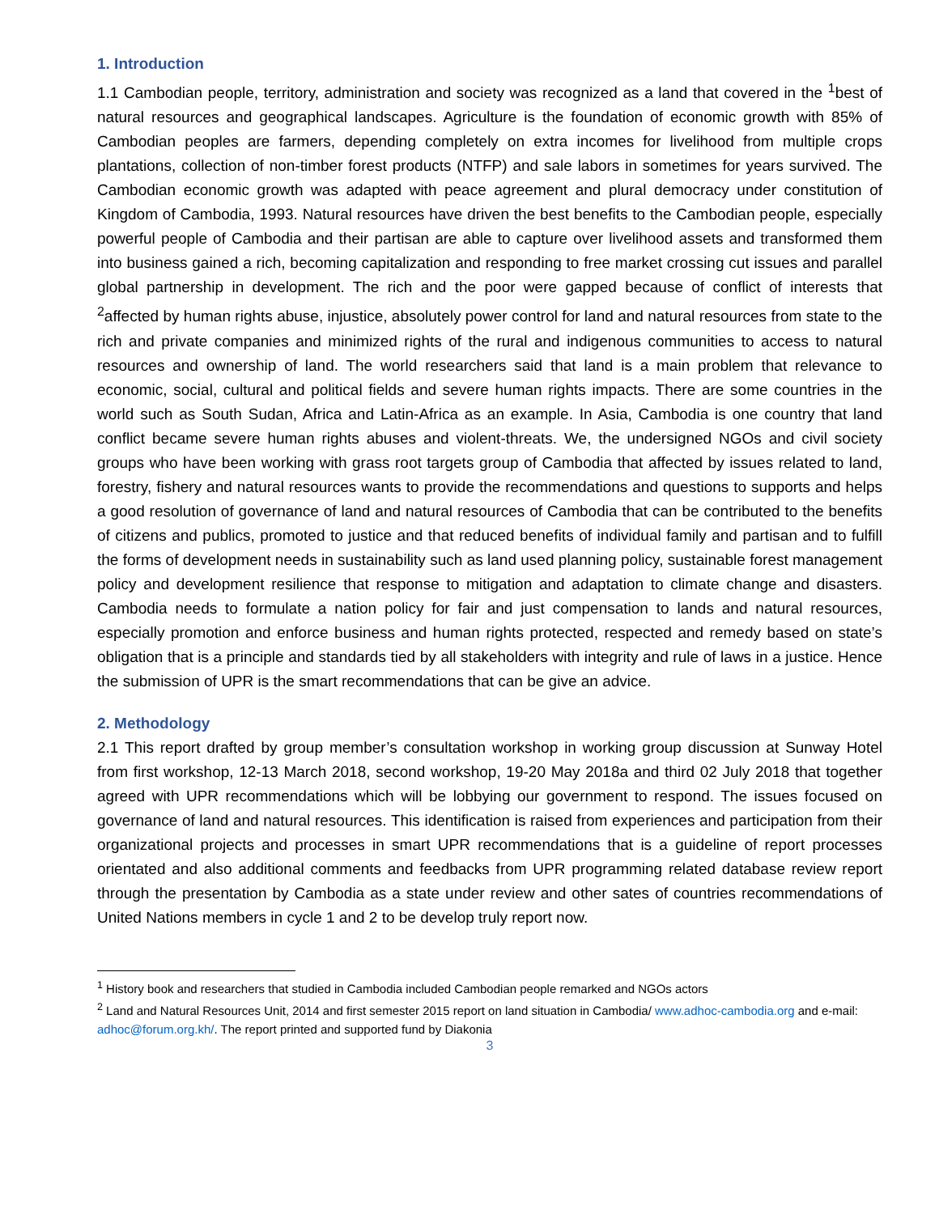1. Introduction
1.1 Cambodian people, territory, administration and society was recognized as a land that covered in the <sup>1</sup>best of natural resources and geographical landscapes. Agriculture is the foundation of economic growth with 85% of Cambodian peoples are farmers, depending completely on extra incomes for livelihood from multiple crops plantations, collection of non-timber forest products (NTFP) and sale labors in sometimes for years survived. The Cambodian economic growth was adapted with peace agreement and plural democracy under constitution of Kingdom of Cambodia, 1993. Natural resources have driven the best benefits to the Cambodian people, especially powerful people of Cambodia and their partisan are able to capture over livelihood assets and transformed them into business gained a rich, becoming capitalization and responding to free market crossing cut issues and parallel global partnership in development. The rich and the poor were gapped because of conflict of interests that <sup>2</sup>affected by human rights abuse, injustice, absolutely power control for land and natural resources from state to the rich and private companies and minimized rights of the rural and indigenous communities to access to natural resources and ownership of land. The world researchers said that land is a main problem that relevance to economic, social, cultural and political fields and severe human rights impacts. There are some countries in the world such as South Sudan, Africa and Latin-Africa as an example. In Asia, Cambodia is one country that land conflict became severe human rights abuses and violent-threats. We, the undersigned NGOs and civil society groups who have been working with grass root targets group of Cambodia that affected by issues related to land, forestry, fishery and natural resources wants to provide the recommendations and questions to supports and helps a good resolution of governance of land and natural resources of Cambodia that can be contributed to the benefits of citizens and publics, promoted to justice and that reduced benefits of individual family and partisan and to fulfill the forms of development needs in sustainability such as land used planning policy, sustainable forest management policy and development resilience that response to mitigation and adaptation to climate change and disasters. Cambodia needs to formulate a nation policy for fair and just compensation to lands and natural resources, especially promotion and enforce business and human rights protected, respected and remedy based on state’s obligation that is a principle and standards tied by all stakeholders with integrity and rule of laws in a justice. Hence the submission of UPR is the smart recommendations that can be give an advice.
2. Methodology
2.1 This report drafted by group member’s consultation workshop in working group discussion at Sunway Hotel from first workshop, 12-13 March 2018, second workshop, 19-20 May 2018a and third 02 July 2018 that together agreed with UPR recommendations which will be lobbying our government to respond. The issues focused on governance of land and natural resources. This identification is raised from experiences and participation from their organizational projects and processes in smart UPR recommendations that is a guideline of report processes orientated and also additional comments and feedbacks from UPR programming related database review report through the presentation by Cambodia as a state under review and other sates of countries recommendations of United Nations members in cycle 1 and 2 to be develop truly report now.
<sup>1</sup> History book and researchers that studied in Cambodia included Cambodian people remarked and NGOs actors
<sup>2</sup> Land and Natural Resources Unit, 2014 and first semester 2015 report on land situation in Cambodia/ www.adhoc-cambodia.org and e-mail: adhoc@forum.org.kh/. The report printed and supported fund by Diakonia
3